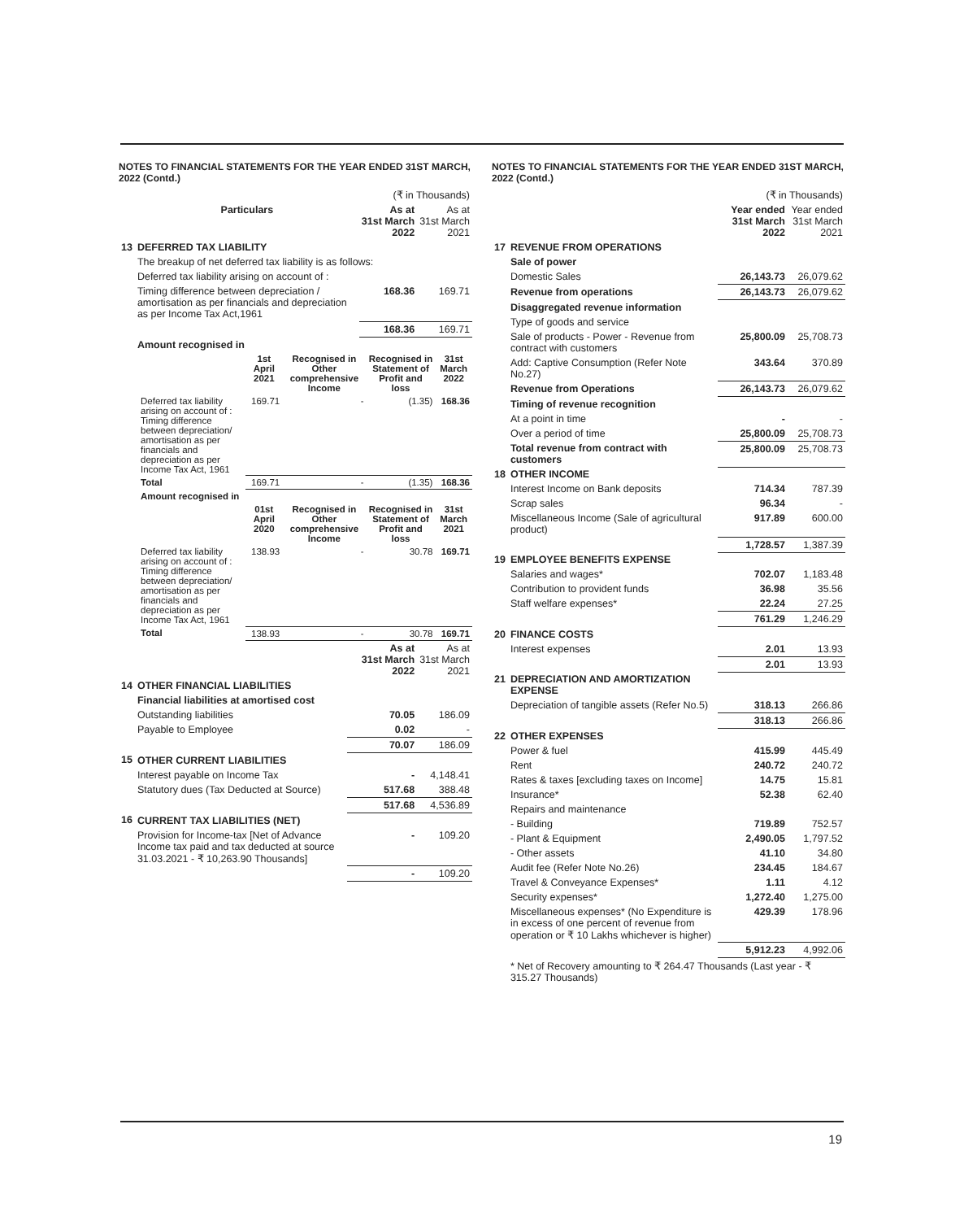NOTES TO FINANCIAL STATEMENTS FOR THE YEAR ENDED 31ST MARCH, 2022 (Contd.)
| | | | (₹ in Thousands) | |
| | Particulars | | As at 31st March 2022 | As at 31st March 2021 |
| 13 | DEFERRED TAX LIABILITY | | | |
| | The breakup of net deferred tax liability is as follows: | | | |
| | Deferred tax liability arising on account of : | | | |
| | Timing difference between depreciation / amortisation as per financials and depreciation as per Income Tax Act,1961 | | 168.36 | 169.71 |
| | | | 168.36 | 169.71 |
| | Amount recognised in | | | |
| | 1st April 2021 | Recognised in Other comprehensive Income | Recognised in Statement of Profit and loss | 31st March 2022 |
| --- | --- | --- | --- | --- |
| Deferred tax liability arising on account of : Timing difference between depreciation/ amortisation as per financials and depreciation as per Income Tax Act, 1961 | 169.71 | - | (1.35) | 168.36 |
| Total | 169.71 | - | (1.35) | 168.36 |
| Amount recognised in | | | | |
| | 01st April 2020 | Recognised in Other comprehensive Income | Recognised in Statement of Profit and loss | 31st March 2021 |
| Deferred tax liability arising on account of : Timing difference between depreciation/ amortisation as per financials and depreciation as per Income Tax Act, 1961 | 138.93 | - | 30.78 | 169.71 |
| Total | 138.93 | - | 30.78 | 169.71 |
| | | As at 31st March 2022 | As at 31st March 2021 |
| 14 | OTHER FINANCIAL LIABILITIES | | |
| | Financial liabilities at amortised cost | | |
| | Outstanding liabilities | 70.05 | 186.09 |
| | Payable to Employee | 0.02 | - |
| | | 70.07 | 186.09 |
| 15 | OTHER CURRENT LIABILITIES | | |
| | Interest payable on Income Tax | - | 4,148.41 |
| | Statutory dues (Tax Deducted at Source) | 517.68 | 388.48 |
| | | 517.68 | 4,536.89 |
| 16 | CURRENT TAX LIABILITIES (NET) | | |
| | Provision for Income-tax [Net of Advance Income tax paid and tax deducted at source 31.03.2021 - ₹ 10,263.90 Thousands] | - | 109.20 |
| | | - | 109.20 |
NOTES TO FINANCIAL STATEMENTS FOR THE YEAR ENDED 31ST MARCH, 2022 (Contd.)
| | | (₹ in Thousands) | |
| | | Year ended 31st March 2022 | Year ended 31st March 2021 |
| 17 | REVENUE FROM OPERATIONS | | |
| | Sale of power | | |
| | Domestic Sales | 26,143.73 | 26,079.62 |
| | Revenue from operations | 26,143.73 | 26,079.62 |
| | Disaggregated revenue information | | |
| | Type of goods and service | | |
| | Sale of products - Power - Revenue from contract with customers | 25,800.09 | 25,708.73 |
| | Add: Captive Consumption (Refer Note No.27) | 343.64 | 370.89 |
| | Revenue from Operations | 26,143.73 | 26,079.62 |
| | Timing of revenue recognition | | |
| | At a point in time | - | - |
| | Over a period of time | 25,800.09 | 25,708.73 |
| | Total revenue from contract with customers | 25,800.09 | 25,708.73 |
| 18 | OTHER INCOME | | |
| | Interest Income on Bank deposits | 714.34 | 787.39 |
| | Scrap sales | 96.34 | - |
| | Miscellaneous Income (Sale of agricultural product) | 917.89 | 600.00 |
| | | 1,728.57 | 1,387.39 |
| 19 | EMPLOYEE BENEFITS EXPENSE | | |
| | Salaries and wages* | 702.07 | 1,183.48 |
| | Contribution to provident funds | 36.98 | 35.56 |
| | Staff welfare expenses* | 22.24 | 27.25 |
| | | 761.29 | 1,246.29 |
| 20 | FINANCE COSTS | | |
| | Interest expenses | 2.01 | 13.93 |
| | | 2.01 | 13.93 |
| 21 | DEPRECIATION AND AMORTIZATION EXPENSE | | |
| | Depreciation of tangible assets (Refer No.5) | 318.13 | 266.86 |
| | | 318.13 | 266.86 |
| 22 | OTHER EXPENSES | | |
| | Power & fuel | 415.99 | 445.49 |
| | Rent | 240.72 | 240.72 |
| | Rates & taxes [excluding taxes on Income] | 14.75 | 15.81 |
| | Insurance* | 52.38 | 62.40 |
| | Repairs and maintenance | | |
| | - Building | 719.89 | 752.57 |
| | - Plant & Equipment | 2,490.05 | 1,797.52 |
| | - Other assets | 41.10 | 34.80 |
| | Audit fee (Refer Note No.26) | 234.45 | 184.67 |
| | Travel & Conveyance Expenses* | 1.11 | 4.12 |
| | Security expenses* | 1,272.40 | 1,275.00 |
| | Miscellaneous expenses* (No Expenditure is in excess of one percent of revenue from operation or ₹ 10 Lakhs whichever is higher) | 429.39 | 178.96 |
| | | 5,912.23 | 4,992.06 |
| | * Net of Recovery amounting to ₹ 264.47 Thousands (Last year - ₹ 315.27 Thousands) | | |
19